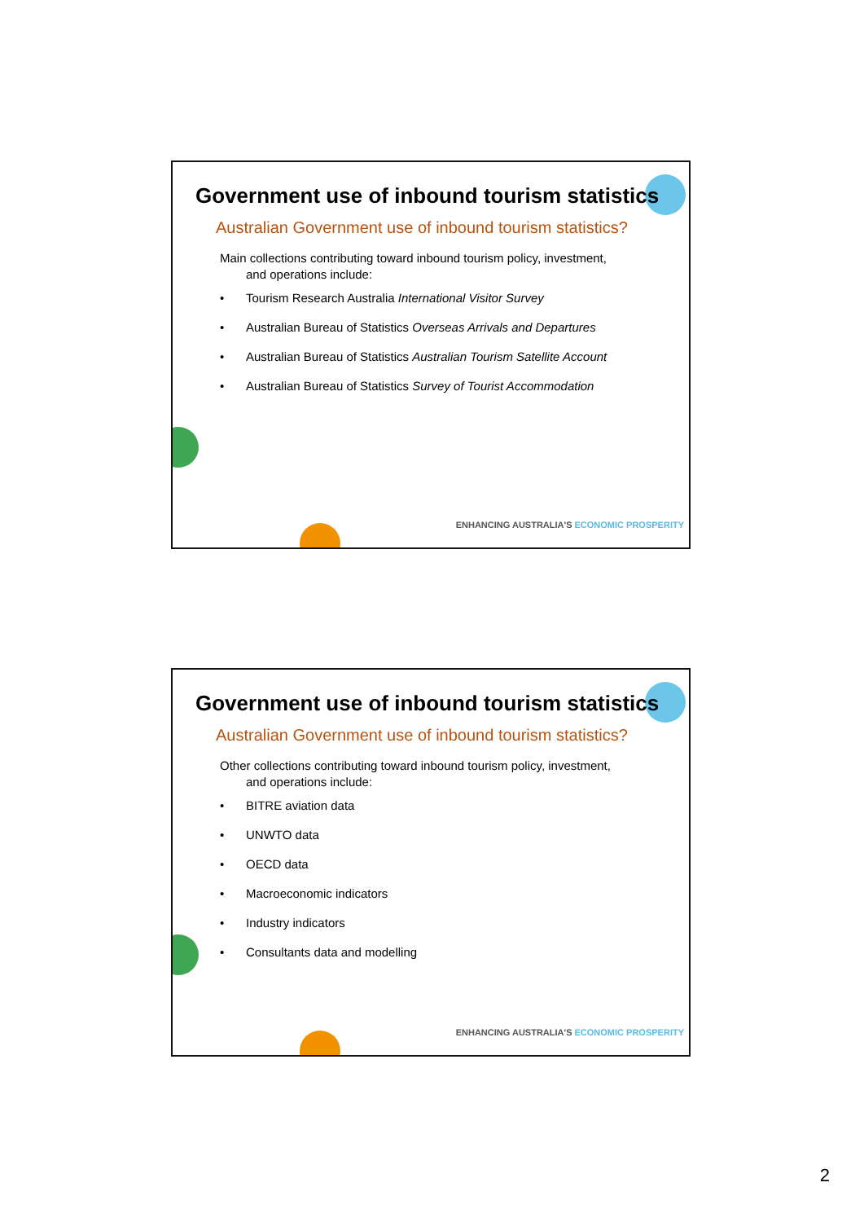Government use of inbound tourism statistics
Australian Government use of inbound tourism statistics?
Main collections contributing toward inbound tourism policy, investment,
and operations include:
• Tourism Research Australia International Visitor Survey
• Australian Bureau of Statistics Overseas Arrivals and Departures
• Australian Bureau of Statistics Australian Tourism Satellite Account
• Australian Bureau of Statistics Survey of Tourist Accommodation
ENHANCING AUSTRALIA'S ECONOMIC PROSPERITY
Government use of inbound tourism statistics
Australian Government use of inbound tourism statistics?
Other collections contributing toward inbound tourism policy, investment,
and operations include:
• BITRE aviation data
• UNWTO data
• OECD data
• Macroeconomic indicators
• Industry indicators
• Consultants data and modelling
ENHANCING AUSTRALIA'S ECONOMIC PROSPERITY
2